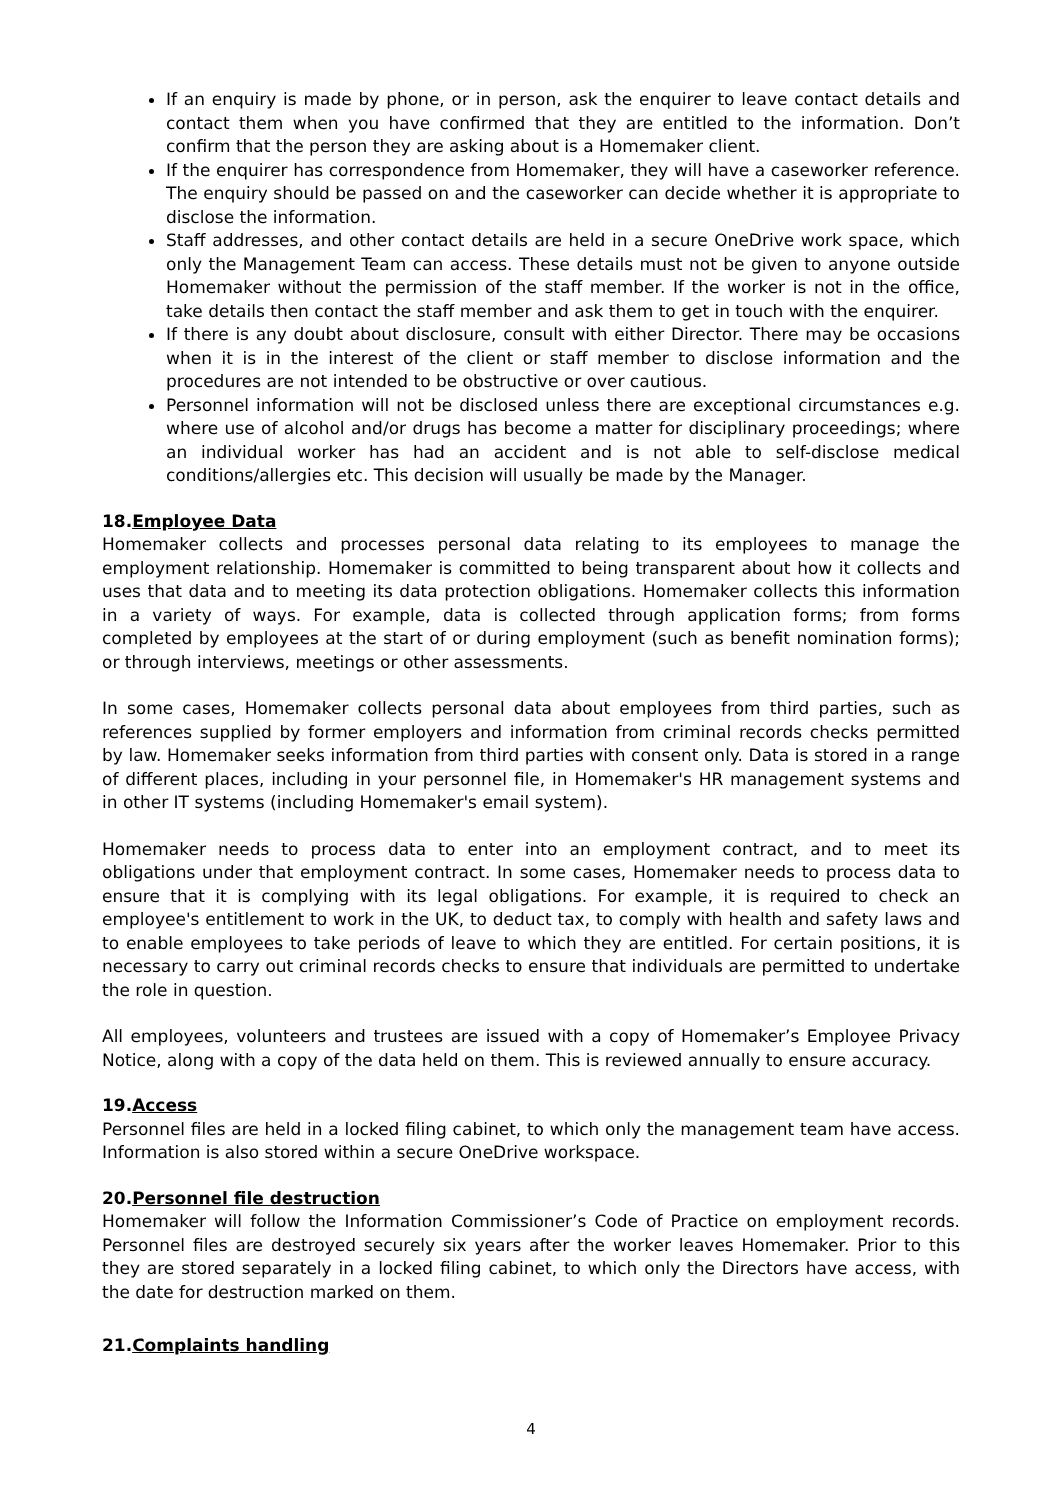If an enquiry is made by phone, or in person, ask the enquirer to leave contact details and contact them when you have confirmed that they are entitled to the information. Don’t confirm that the person they are asking about is a Homemaker client.
If the enquirer has correspondence from Homemaker, they will have a caseworker reference. The enquiry should be passed on and the caseworker can decide whether it is appropriate to disclose the information.
Staff addresses, and other contact details are held in a secure OneDrive work space, which only the Management Team can access. These details must not be given to anyone outside Homemaker without the permission of the staff member. If the worker is not in the office, take details then contact the staff member and ask them to get in touch with the enquirer.
If there is any doubt about disclosure, consult with either Director. There may be occasions when it is in the interest of the client or staff member to disclose information and the procedures are not intended to be obstructive or over cautious.
Personnel information will not be disclosed unless there are exceptional circumstances e.g. where use of alcohol and/or drugs has become a matter for disciplinary proceedings; where an individual worker has had an accident and is not able to self-disclose medical conditions/allergies etc. This decision will usually be made by the Manager.
18.Employee Data
Homemaker collects and processes personal data relating to its employees to manage the employment relationship. Homemaker is committed to being transparent about how it collects and uses that data and to meeting its data protection obligations. Homemaker collects this information in a variety of ways. For example, data is collected through application forms; from forms completed by employees at the start of or during employment (such as benefit nomination forms); or through interviews, meetings or other assessments.
In some cases, Homemaker collects personal data about employees from third parties, such as references supplied by former employers and information from criminal records checks permitted by law. Homemaker seeks information from third parties with consent only. Data is stored in a range of different places, including in your personnel file, in Homemaker's HR management systems and in other IT systems (including Homemaker's email system).
Homemaker needs to process data to enter into an employment contract, and to meet its obligations under that employment contract. In some cases, Homemaker needs to process data to ensure that it is complying with its legal obligations. For example, it is required to check an employee's entitlement to work in the UK, to deduct tax, to comply with health and safety laws and to enable employees to take periods of leave to which they are entitled. For certain positions, it is necessary to carry out criminal records checks to ensure that individuals are permitted to undertake the role in question.
All employees, volunteers and trustees are issued with a copy of Homemaker’s Employee Privacy Notice, along with a copy of the data held on them. This is reviewed annually to ensure accuracy.
19.Access
Personnel files are held in a locked filing cabinet, to which only the management team have access. Information is also stored within a secure OneDrive workspace.
20.Personnel file destruction
Homemaker will follow the Information Commissioner’s Code of Practice on employment records. Personnel files are destroyed securely six years after the worker leaves Homemaker. Prior to this they are stored separately in a locked filing cabinet, to which only the Directors have access, with the date for destruction marked on them.
21.Complaints handling
4